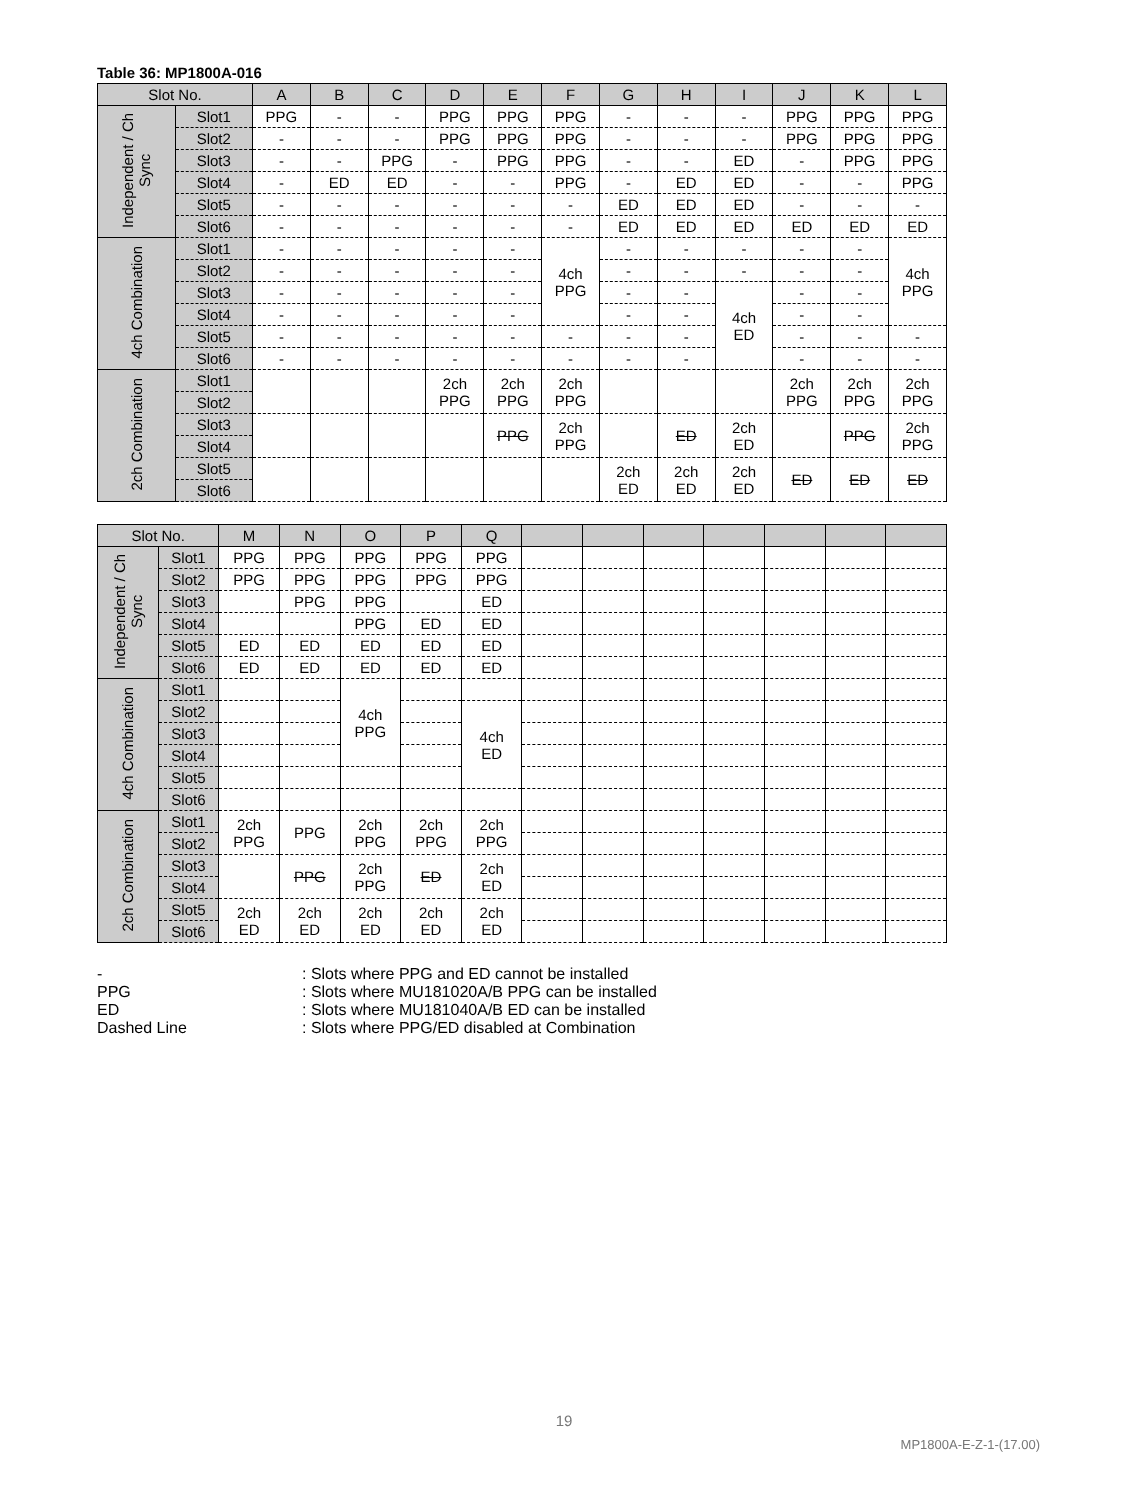Table 36: MP1800A-016
| Slot No. | | A | B | C | D | E | F | G | H | I | J | K | L |
| --- | --- | --- | --- | --- | --- | --- | --- | --- | --- | --- | --- | --- | --- |
| Independent / Ch Sync | Slot1 | PPG | - | - | PPG | PPG | PPG | - | - | - | PPG | PPG | PPG |
| | Slot2 | - | - | - | PPG | PPG | PPG | - | - | - | PPG | PPG | PPG |
| | Slot3 | - | - | PPG | - | PPG | PPG | - | - | ED | - | PPG | PPG |
| | Slot4 | - | ED | ED | - | - | PPG | - | ED | ED | - | - | PPG |
| | Slot5 | - | - | - | - | - | - | ED | ED | ED | - | - | - |
| | Slot6 | - | - | - | - | - | - | ED | ED | ED | ED | ED | ED |
| 4ch Combination | Slot1 | - | - | - | - | - | 4ch PPG | - | - | - | - | - | 4ch PPG |
| | Slot2 | - | - | - | - | - | | - | - | - | - | - | |
| | Slot3 | - | - | - | - | - | | - | - | 4ch ED | - | - | |
| | Slot4 | - | - | - | - | - | | - | - | | - | - | |
| | Slot5 | - | - | - | - | - | - | - | - | | - | - | - |
| | Slot6 | - | - | - | - | - | - | - | - | | - | - | - |
| 2ch Combination | Slot1 | | | | 2ch PPG | 2ch PPG | 2ch PPG | | | | 2ch PPG | 2ch PPG | 2ch PPG |
| | Slot2 | | | | | | | | | | | | |
| | Slot3 | | | | | PPG | 2ch PPG | | ED | 2ch ED | | PPG | 2ch PPG |
| | Slot4 | | | | | | | | | | | | |
| | Slot5 | | | | | | | 2ch ED | 2ch ED | 2ch ED | ED | ED | ED |
| | Slot6 | | | | | | | | | | | | |
| Slot No. | | M | N | O | P | Q | | | | | | | |
| --- | --- | --- | --- | --- | --- | --- | --- | --- | --- | --- | --- | --- | --- |
| Independent / Ch Sync | Slot1 | PPG | PPG | PPG | PPG | PPG | | | | | | | |
| | Slot2 | PPG | PPG | PPG | PPG | PPG | | | | | | | |
| | Slot3 | | PPG | PPG | | ED | | | | | | | |
| | Slot4 | | | PPG | ED | ED | | | | | | | |
| | Slot5 | ED | ED | ED | ED | ED | | | | | | | |
| | Slot6 | ED | ED | ED | ED | ED | | | | | | | |
| 4ch Combination | Slot1 | | | 4ch PPG | | | | | | | | | |
| | Slot2 | | | | | 4ch ED | | | | | | | |
| | Slot3 | | | | | | | | | | | | |
| | Slot4 | | | | | | | | | | | | |
| | Slot5 | | | | | | | | | | | | |
| | Slot6 | | | | | | | | | | | | |
| 2ch Combination | Slot1 | 2ch PPG | PPG | 2ch PPG | 2ch PPG | 2ch PPG | | | | | | | |
| | Slot2 | | | | | | | | | | | | |
| | Slot3 | | PPG | 2ch PPG | ED | 2ch ED | | | | | | | |
| | Slot4 | | | | | | | | | | | | |
| | Slot5 | 2ch ED | 2ch ED | 2ch ED | 2ch ED | 2ch ED | | | | | | | |
| | Slot6 | | | | | | | | | | | | |
-: Slots where PPG and ED cannot be installed
PPG: Slots where MU181020A/B PPG can be installed
ED: Slots where MU181040A/B ED can be installed
Dashed Line: Slots where PPG/ED disabled at Combination
19
MP1800A-E-Z-1-(17.00)